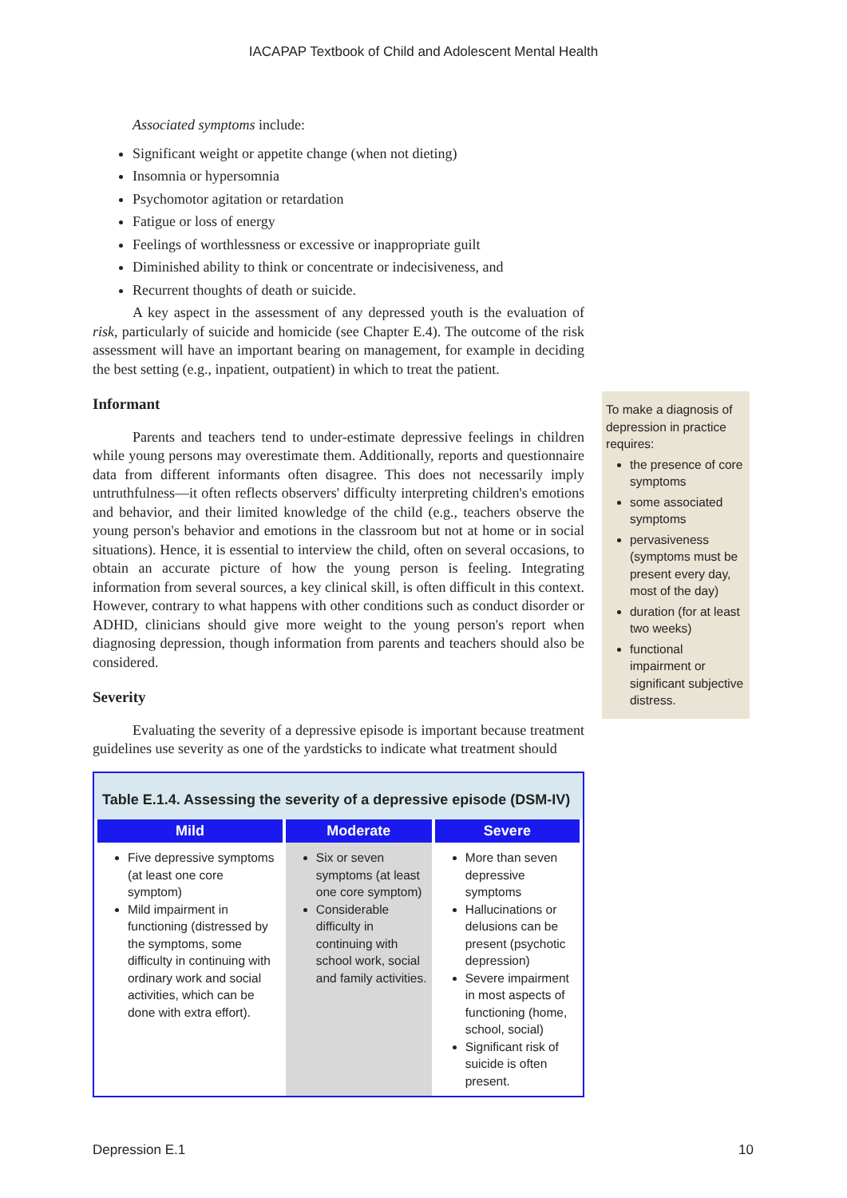IACAPAP Textbook of Child and Adolescent Mental Health
Associated symptoms include:
Significant weight or appetite change (when not dieting)
Insomnia or hypersomnia
Psychomotor agitation or retardation
Fatigue or loss of energy
Feelings of worthlessness or excessive or inappropriate guilt
Diminished ability to think or concentrate or indecisiveness, and
Recurrent thoughts of death or suicide.
A key aspect in the assessment of any depressed youth is the evaluation of risk, particularly of suicide and homicide (see Chapter E.4). The outcome of the risk assessment will have an important bearing on management, for example in deciding the best setting (e.g., inpatient, outpatient) in which to treat the patient.
Informant
Parents and teachers tend to under-estimate depressive feelings in children while young persons may overestimate them. Additionally, reports and questionnaire data from different informants often disagree. This does not necessarily imply untruthfulness—it often reflects observers' difficulty interpreting children's emotions and behavior, and their limited knowledge of the child (e.g., teachers observe the young person's behavior and emotions in the classroom but not at home or in social situations). Hence, it is essential to interview the child, often on several occasions, to obtain an accurate picture of how the young person is feeling. Integrating information from several sources, a key clinical skill, is often difficult in this context. However, contrary to what happens with other conditions such as conduct disorder or ADHD, clinicians should give more weight to the young person's report when diagnosing depression, though information from parents and teachers should also be considered.
Severity
Evaluating the severity of a depressive episode is important because treatment guidelines use severity as one of the yardsticks to indicate what treatment should
Table E.1.4. Assessing the severity of a depressive episode (DSM-IV)
| Mild | Moderate | Severe |
| --- | --- | --- |
| Five depressive symptoms (at least one core symptom) Mild impairment in functioning (distressed by the symptoms, some difficulty in continuing with ordinary work and social activities, which can be done with extra effort). | Six or seven symptoms (at least one core symptom) Considerable difficulty in continuing with school work, social and family activities. | More than seven depressive symptoms Hallucinations or delusions can be present (psychotic depression) Severe impairment in most aspects of functioning (home, school, social) Significant risk of suicide is often present. |
To make a diagnosis of depression in practice requires:
the presence of core symptoms
some associated symptoms
pervasiveness (symptoms must be present every day, most of the day)
duration (for at least two weeks)
functional impairment or significant subjective distress.
Depression E.1 10